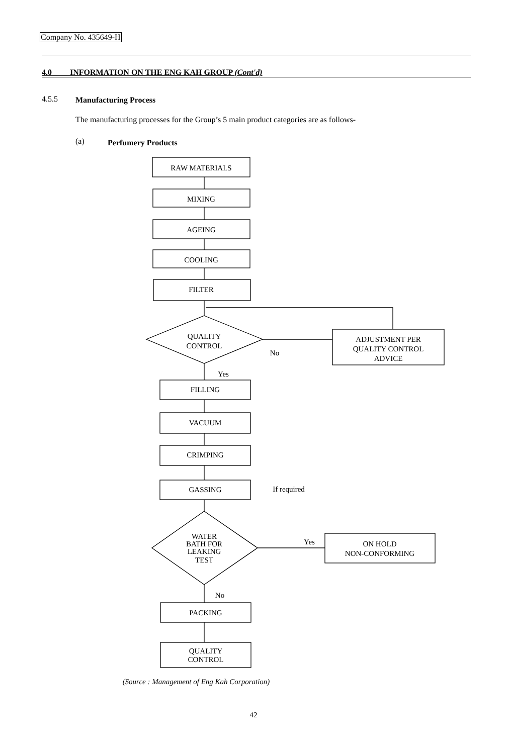Company No. 435649-H
4.0 INFORMATION ON THE ENG KAH GROUP (Cont'd)
4.5.5 Manufacturing Process
The manufacturing processes for the Group’s 5 main product categories are as follows-
(a) Perfumery Products
RAW MATERIALS
MIXING
AGEING
COOLING
FILTER
QUALITY
CONTROL
ADJUSTMENT PER
QUALITY CONTROL
ADVICE
No
Yes
FILLING
VACUUM
CRIMPING
GASSING
If required
WATER
BATH FOR
LEAKING
TEST
Yes
ON HOLD
NON-CONFORMING
No
PACKING
QUALITY
CONTROL
(Source : Management of Eng Kah Corporation)
42